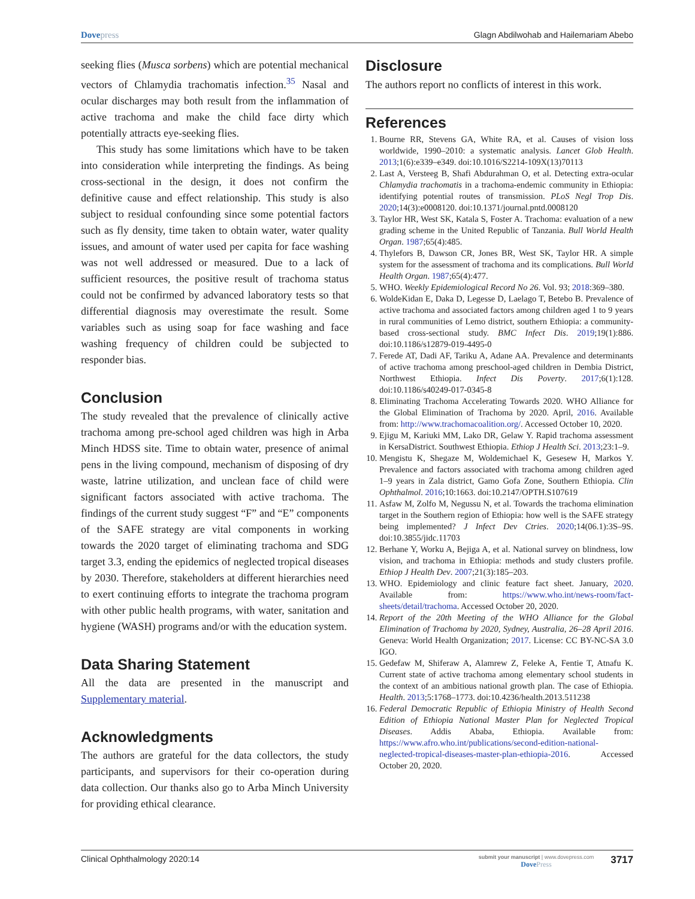Dovepress Glagn Abdilwohab and Hailemariam Abebo
seeking flies (Musca sorbens) which are potential mechanical vectors of Chlamydia trachomatis infection.<sup>35</sup> Nasal and ocular discharges may both result from the inflammation of active trachoma and make the child face dirty which potentially attracts eye-seeking flies.
This study has some limitations which have to be taken into consideration while interpreting the findings. As being cross-sectional in the design, it does not confirm the definitive cause and effect relationship. This study is also subject to residual confounding since some potential factors such as fly density, time taken to obtain water, water quality issues, and amount of water used per capita for face washing was not well addressed or measured. Due to a lack of sufficient resources, the positive result of trachoma status could not be confirmed by advanced laboratory tests so that differential diagnosis may overestimate the result. Some variables such as using soap for face washing and face washing frequency of children could be subjected to responder bias.
Conclusion
The study revealed that the prevalence of clinically active trachoma among pre-school aged children was high in Arba Minch HDSS site. Time to obtain water, presence of animal pens in the living compound, mechanism of disposing of dry waste, latrine utilization, and unclean face of child were significant factors associated with active trachoma. The findings of the current study suggest “F” and “E” components of the SAFE strategy are vital components in working towards the 2020 target of eliminating trachoma and SDG target 3.3, ending the epidemics of neglected tropical diseases by 2030. Therefore, stakeholders at different hierarchies need to exert continuing efforts to integrate the trachoma program with other public health programs, with water, sanitation and hygiene (WASH) programs and/or with the education system.
Data Sharing Statement
All the data are presented in the manuscript and Supplementary material.
Acknowledgments
The authors are grateful for the data collectors, the study participants, and supervisors for their co-operation during data collection. Our thanks also go to Arba Minch University for providing ethical clearance.
Disclosure
The authors report no conflicts of interest in this work.
References
1. Bourne RR, Stevens GA, White RA, et al. Causes of vision loss worldwide, 1990–2010: a systematic analysis. Lancet Glob Health. 2013;1(6):e339–e349. doi:10.1016/S2214-109X(13)70113
2. Last A, Versteeg B, Shafi Abdurahman O, et al. Detecting extra-ocular Chlamydia trachomatis in a trachoma-endemic community in Ethiopia: identifying potential routes of transmission. PLoS Negl Trop Dis. 2020;14(3):e0008120. doi:10.1371/journal.pntd.0008120
3. Taylor HR, West SK, Katala S, Foster A. Trachoma: evaluation of a new grading scheme in the United Republic of Tanzania. Bull World Health Organ. 1987;65(4):485.
4. Thylefors B, Dawson CR, Jones BR, West SK, Taylor HR. A simple system for the assessment of trachoma and its complications. Bull World Health Organ. 1987;65(4):477.
5. WHO. Weekly Epidemiological Record No 26. Vol. 93; 2018:369–380.
6. WoldeKidan E, Daka D, Legesse D, Laelago T, Betebo B. Prevalence of active trachoma and associated factors among children aged 1 to 9 years in rural communities of Lemo district, southern Ethiopia: a community-based cross-sectional study. BMC Infect Dis. 2019;19(1):886. doi:10.1186/s12879-019-4495-0
7. Ferede AT, Dadi AF, Tariku A, Adane AA. Prevalence and determinants of active trachoma among preschool-aged children in Dembia District, Northwest Ethiopia. Infect Dis Poverty. 2017;6(1):128. doi:10.1186/s40249-017-0345-8
8. Eliminating Trachoma Accelerating Towards 2020. WHO Alliance for the Global Elimination of Trachoma by 2020. April, 2016. Available from: http://www.trachomacoalition.org/. Accessed October 10, 2020.
9. Ejigu M, Kariuki MM, Lako DR, Gelaw Y. Rapid trachoma assessment in KersaDistrict. Southwest Ethiopia. Ethiop J Health Sci. 2013;23:1–9.
10. Mengistu K, Shegaze M, Woldemichael K, Gesesew H, Markos Y. Prevalence and factors associated with trachoma among children aged 1–9 years in Zala district, Gamo Gofa Zone, Southern Ethiopia. Clin Ophthalmol. 2016;10:1663. doi:10.2147/OPTH.S107619
11. Asfaw M, Zolfo M, Negussu N, et al. Towards the trachoma elimination target in the Southern region of Ethiopia: how well is the SAFE strategy being implemented? J Infect Dev Ctries. 2020;14(06.1):3S–9S. doi:10.3855/jidc.11703
12. Berhane Y, Worku A, Bejiga A, et al. National survey on blindness, low vision, and trachoma in Ethiopia: methods and study clusters profile. Ethiop J Health Dev. 2007;21(3):185–203.
13. WHO. Epidemiology and clinic feature fact sheet. January, 2020. Available from: https://www.who.int/news-room/fact-sheets/detail/trachoma. Accessed October 20, 2020.
14. Report of the 20th Meeting of the WHO Alliance for the Global Elimination of Trachoma by 2020, Sydney, Australia, 26–28 April 2016. Geneva: World Health Organization; 2017. License: CC BY-NC-SA 3.0 IGO.
15. Gedefaw M, Shiferaw A, Alamrew Z, Feleke A, Fentie T, Atnafu K. Current state of active trachoma among elementary school students in the context of an ambitious national growth plan. The case of Ethiopia. Health. 2013;5:1768–1773. doi:10.4236/health.2013.511238
16. Federal Democratic Republic of Ethiopia Ministry of Health Second Edition of Ethiopia National Master Plan for Neglected Tropical Diseases. Addis Ababa, Ethiopia. Available from: https://www.afro.who.int/publications/second-edition-national-neglected-tropical-diseases-master-plan-ethiopia-2016. Accessed October 20, 2020.
Clinical Ophthalmology 2020:14 submit your manuscript | www.dovepress.com
DovePress 3717